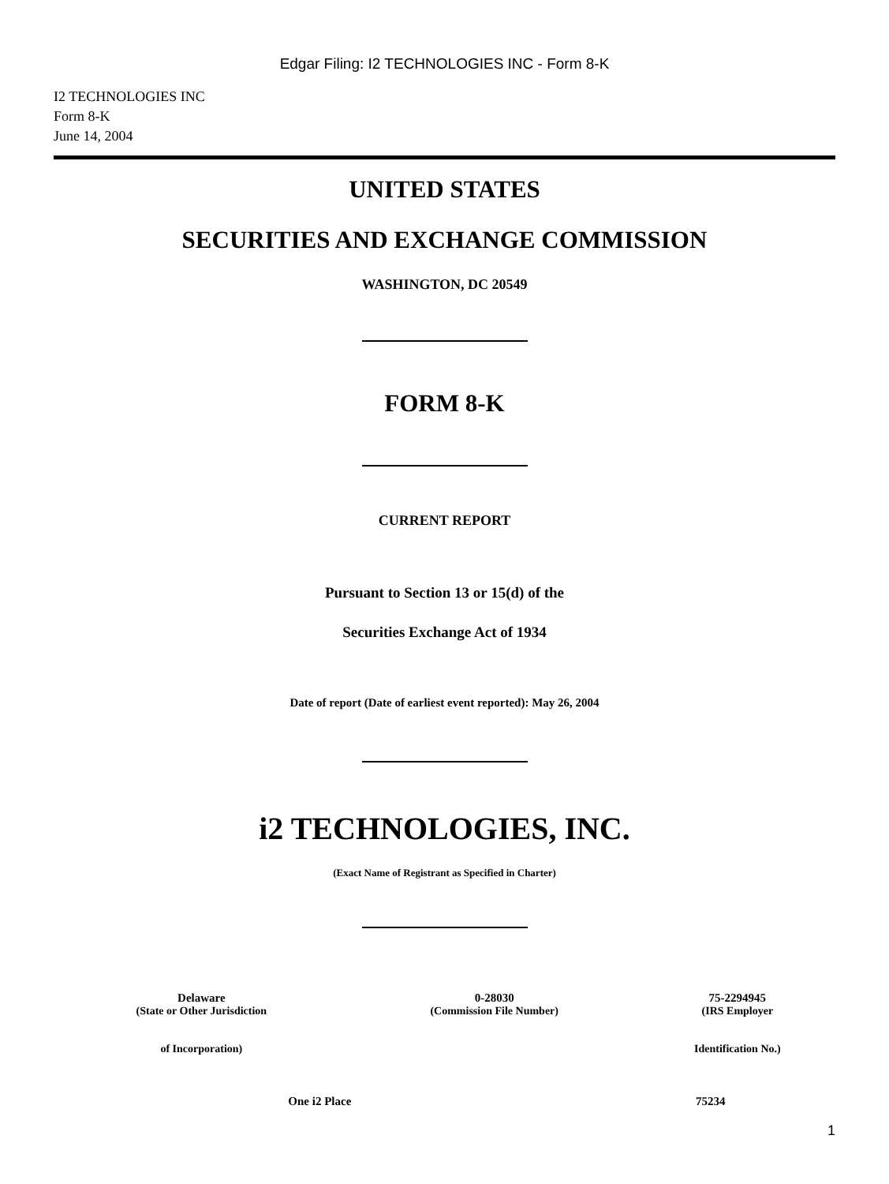Edgar Filing: I2 TECHNOLOGIES INC - Form 8-K
I2 TECHNOLOGIES INC
Form 8-K
June 14, 2004
UNITED STATES
SECURITIES AND EXCHANGE COMMISSION
WASHINGTON, DC 20549
FORM 8-K
CURRENT REPORT
Pursuant to Section 13 or 15(d) of the
Securities Exchange Act of 1934
Date of report (Date of earliest event reported): May 26, 2004
i2 TECHNOLOGIES, INC.
(Exact Name of Registrant as Specified in Charter)
| Delaware | 0-28030 | 75-2294945 |
| (State or Other Jurisdiction | (Commission File Number) | (IRS Employer |
| of Incorporation) | | Identification No.) |
| One i2 Place | 75234 |
1